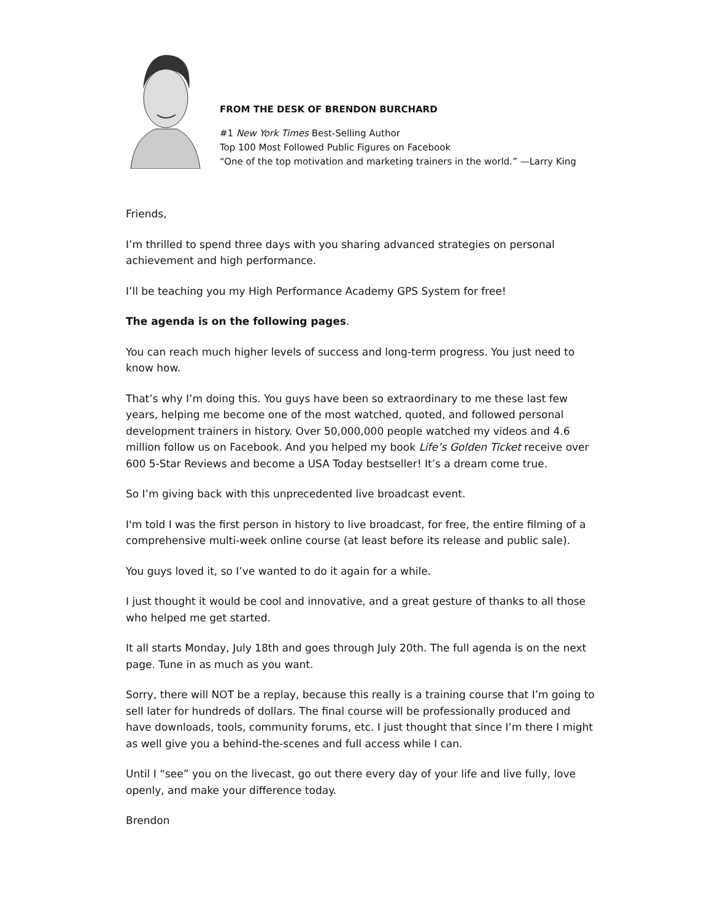FROM THE DESK OF BRENDON BURCHARD
#1 New York Times Best-Selling Author
Top 100 Most Followed Public Figures on Facebook
“One of the top motivation and marketing trainers in the world.” —Larry King
Friends,
I’m thrilled to spend three days with you sharing advanced strategies on personal achievement and high performance.
I’ll be teaching you my High Performance Academy GPS System for free!
The agenda is on the following pages.
You can reach much higher levels of success and long-term progress. You just need to know how.
That’s why I’m doing this. You guys have been so extraordinary to me these last few years, helping me become one of the most watched, quoted, and followed personal development trainers in history. Over 50,000,000 people watched my videos and 4.6 million follow us on Facebook. And you helped my book Life’s Golden Ticket receive over 600 5-Star Reviews and become a USA Today bestseller! It’s a dream come true.
So I’m giving back with this unprecedented live broadcast event.
I'm told I was the first person in history to live broadcast, for free, the entire filming of a comprehensive multi-week online course (at least before its release and public sale).
You guys loved it, so I’ve wanted to do it again for a while.
I just thought it would be cool and innovative, and a great gesture of thanks to all those who helped me get started.
It all starts Monday, July 18th and goes through July 20th. The full agenda is on the next page. Tune in as much as you want.
Sorry, there will NOT be a replay, because this really is a training course that I’m going to sell later for hundreds of dollars. The final course will be professionally produced and have downloads, tools, community forums, etc. I just thought that since I’m there I might as well give you a behind-the-scenes and full access while I can.
Until I “see” you on the livecast, go out there every day of your life and live fully, love openly, and make your difference today.
Brendon